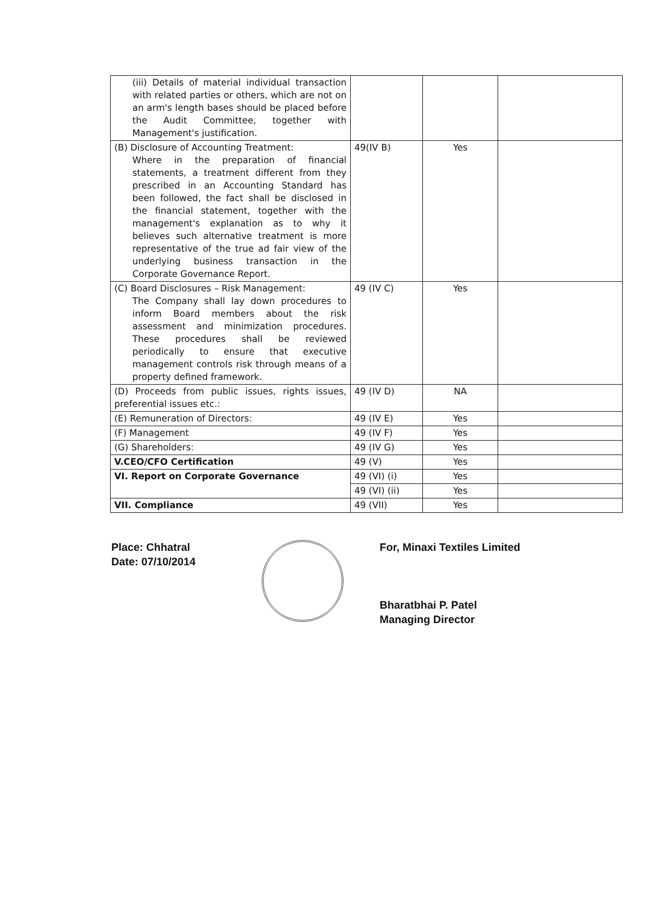| (iii) Details of material individual transaction with related parties or others, which are not on an arm's length bases should be placed before the Audit Committee, together with Management's justification. | | | |
| (B) Disclosure of Accounting Treatment: Where in the preparation of financial statements, a treatment different from they prescribed in an Accounting Standard has been followed, the fact shall be disclosed in the financial statement, together with the management's explanation as to why it believes such alternative treatment is more representative of the true ad fair view of the underlying business transaction in the Corporate Governance Report. | 49(IV B) | Yes | |
| (C) Board Disclosures – Risk Management: The Company shall lay down procedures to inform Board members about the risk assessment and minimization procedures. These procedures shall be reviewed periodically to ensure that executive management controls risk through means of a property defined framework. | 49 (IV C) | Yes | |
| (D) Proceeds from public issues, rights issues, preferential issues etc.: | 49 (IV D) | NA | |
| (E) Remuneration of Directors: | 49 (IV E) | Yes | |
| (F) Management | 49 (IV F) | Yes | |
| (G) Shareholders: | 49 (IV G) | Yes | |
| V.CEO/CFO Certification | 49 (V) | Yes | |
| VI. Report on Corporate Governance | 49 (VI) (i) | Yes | |
| | 49 (VI) (ii) | Yes | |
| VII. Compliance | 49 (VII) | Yes | |
Place: Chhatral
Date: 07/10/2014
For, Minaxi Textiles Limited
Bharatbhai P. Patel
Managing Director